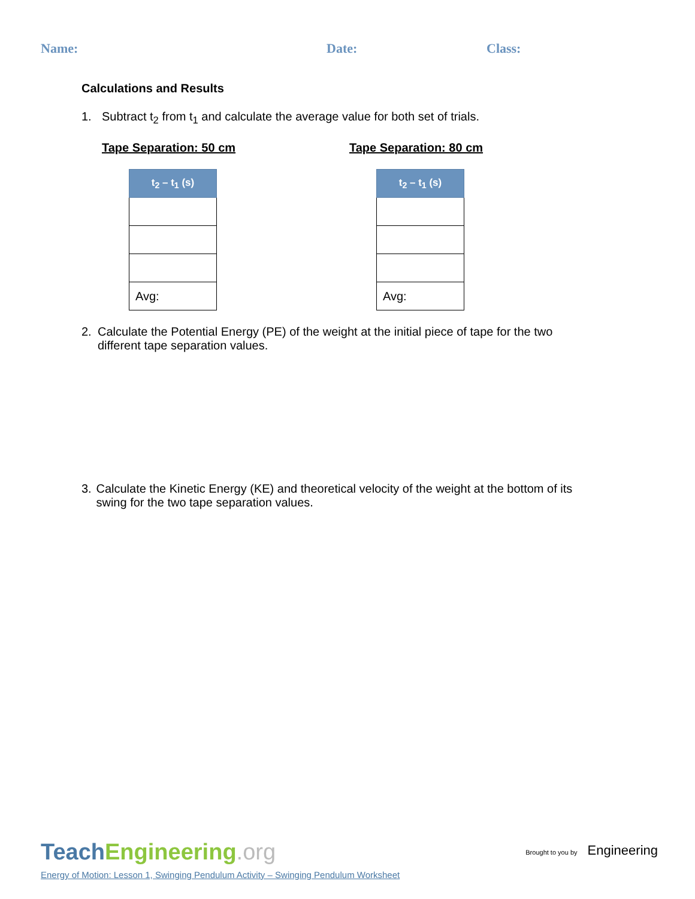Name: Date: Class:
Calculations and Results
1. Subtract t<sub>2</sub> from t<sub>1</sub> and calculate the average value for both set of trials.
Tape Separation: 50 cm
| t<sub>2</sub> – t<sub>1</sub> (s) |
| --- |
| Avg: |
Tape Separation: 80 cm
| t<sub>2</sub> – t<sub>1</sub> (s) |
| --- |
| Avg: |
2. Calculate the Potential Energy (PE) of the weight at the initial piece of tape for the two different tape separation values.
3. Calculate the Kinetic Energy (KE) and theoretical velocity of the weight at the bottom of its swing for the two tape separation values.
TeachEngineering.org
Brought to you by Engineering
Energy of Motion: Lesson 1, Swinging Pendulum Activity – Swinging Pendulum Worksheet